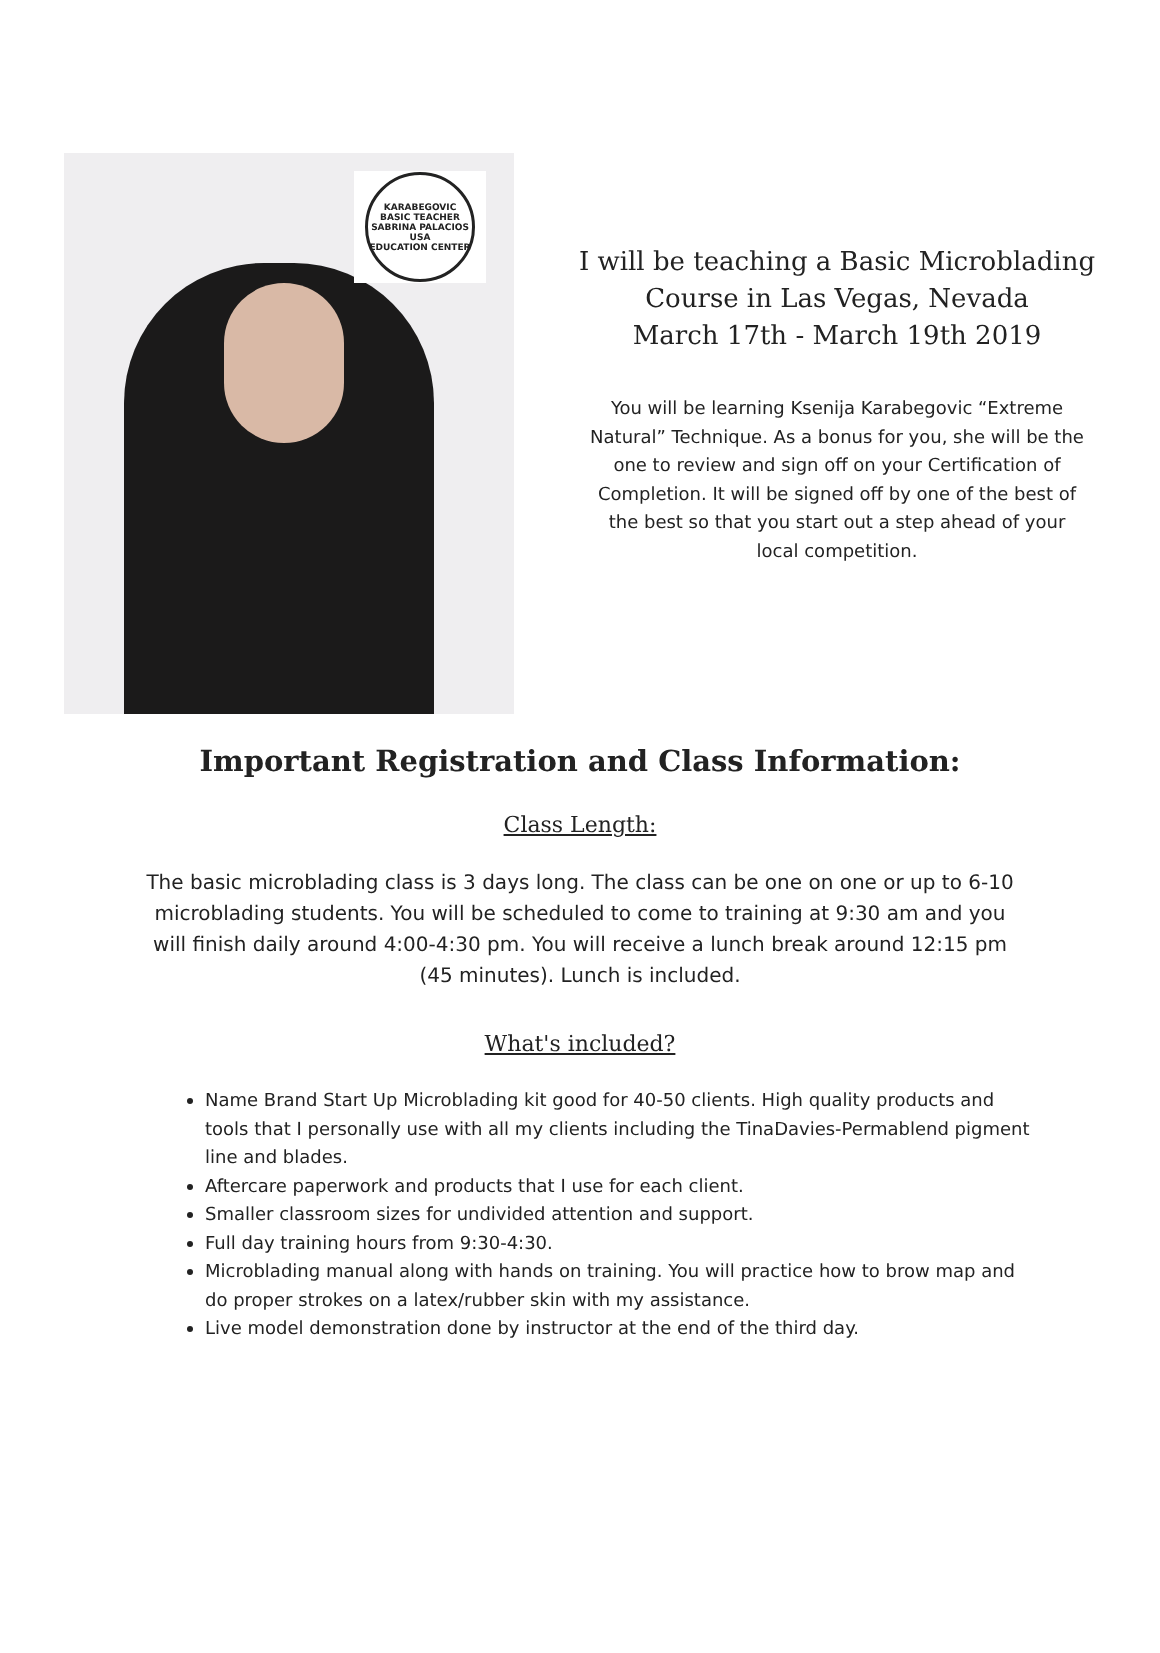KARABEGOVIC
BASIC TEACHER
SABRINA PALACIOS
USA
EDUCATION CENTER
I will be teaching a Basic Microblading Course in Las Vegas, Nevada
March 17th - March 19th 2019
You will be learning Ksenija Karabegovic “Extreme Natural” Technique. As a bonus for you, she will be the one to review and sign off on your Certification of Completion. It will be signed off by one of the best of the best so that you start out a step ahead of your local competition.
Important Registration and Class Information:
Class Length:
The basic microblading class is 3 days long. The class can be one on one or up to 6-10 microblading students. You will be scheduled to come to training at 9:30 am and you will finish daily around 4:00-4:30 pm. You will receive a lunch break around 12:15 pm (45 minutes). Lunch is included.
What's included?
Name Brand Start Up Microblading kit good for 40-50 clients. High quality products and tools that I personally use with all my clients including the TinaDavies-Permablend pigment line and blades.
Aftercare paperwork and products that I use for each client.
Smaller classroom sizes for undivided attention and support.
Full day training hours from 9:30-4:30.
Microblading manual along with hands on training. You will practice how to brow map and do proper strokes on a latex/rubber skin with my assistance.
Live model demonstration done by instructor at the end of the third day.